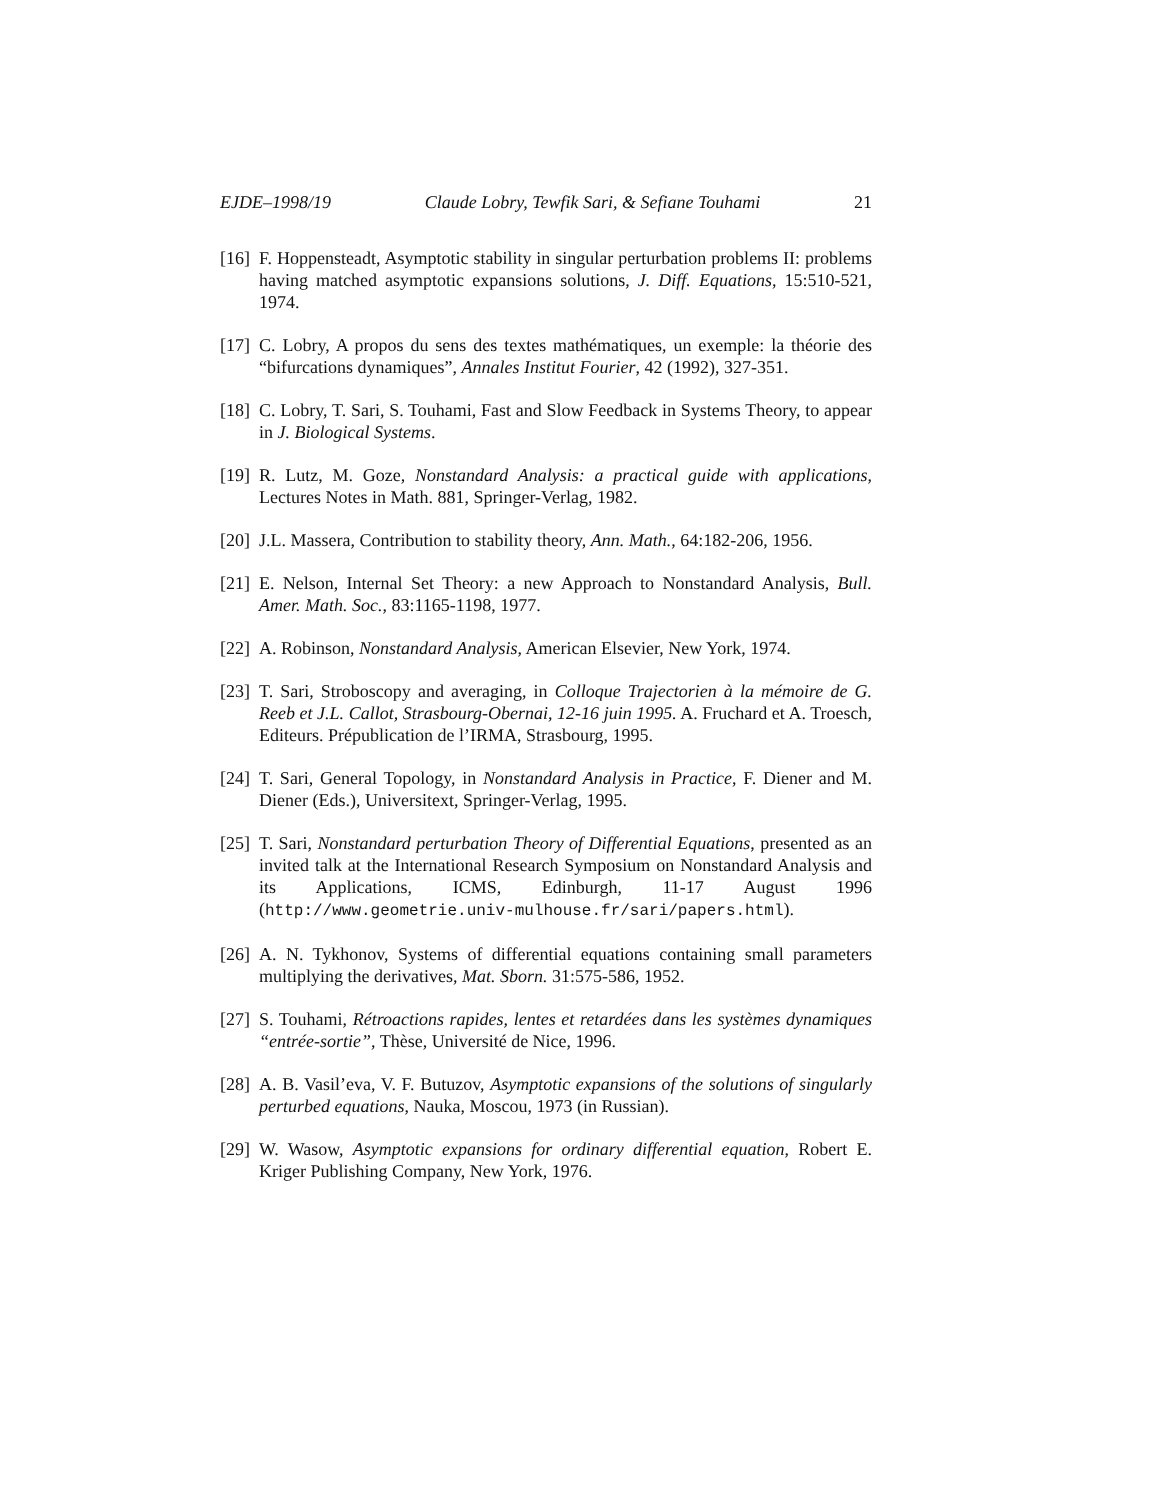EJDE–1998/19 Claude Lobry, Tewfik Sari, & Sefiane Touhami 21
[16]
F. Hoppensteadt, Asymptotic stability in singular perturbation problems II: problems having matched asymptotic expansions solutions, J. Diff. Equations, 15:510-521, 1974.
[17]
C. Lobry, A propos du sens des textes mathématiques, un exemple: la théorie des “bifurcations dynamiques”, Annales Institut Fourier, 42 (1992), 327-351.
[18]
C. Lobry, T. Sari, S. Touhami, Fast and Slow Feedback in Systems Theory, to appear in J. Biological Systems.
[19]
R. Lutz, M. Goze, Nonstandard Analysis: a practical guide with applications, Lectures Notes in Math. 881, Springer-Verlag, 1982.
[20]
J.L. Massera, Contribution to stability theory, Ann. Math., 64:182-206, 1956.
[21]
E. Nelson, Internal Set Theory: a new Approach to Nonstandard Analysis, Bull. Amer. Math. Soc., 83:1165-1198, 1977.
[22]
A. Robinson, Nonstandard Analysis, American Elsevier, New York, 1974.
[23]
T. Sari, Stroboscopy and averaging, in Colloque Trajectorien à la mémoire de G. Reeb et J.L. Callot, Strasbourg-Obernai, 12-16 juin 1995. A. Fruchard et A. Troesch, Editeurs. Prépublication de l’IRMA, Strasbourg, 1995.
[24]
T. Sari, General Topology, in Nonstandard Analysis in Practice, F. Diener and M. Diener (Eds.), Universitext, Springer-Verlag, 1995.
[25]
T. Sari, Nonstandard perturbation Theory of Differential Equations, presented as an invited talk at the International Research Symposium on Nonstandard Analysis and its Applications, ICMS, Edinburgh, 11-17 August 1996 (http://www.geometrie.univ-mulhouse.fr/sari/papers.html).
[26]
A. N. Tykhonov, Systems of differential equations containing small parameters multiplying the derivatives, Mat. Sborn. 31:575-586, 1952.
[27]
S. Touhami, Rétroactions rapides, lentes et retardées dans les systèmes dynamiques “entrée-sortie”, Thèse, Université de Nice, 1996.
[28]
A. B. Vasil’eva, V. F. Butuzov, Asymptotic expansions of the solutions of singularly perturbed equations, Nauka, Moscou, 1973 (in Russian).
[29]
W. Wasow, Asymptotic expansions for ordinary differential equation, Robert E. Kriger Publishing Company, New York, 1976.